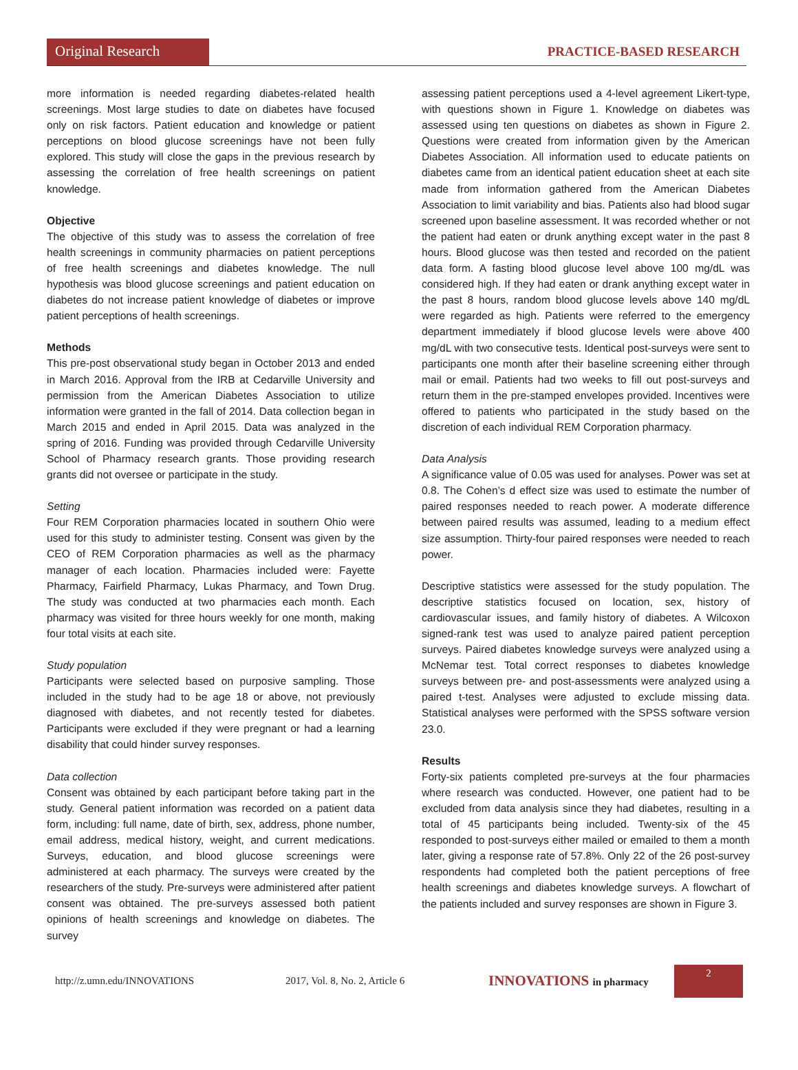Original Research
PRACTICE-BASED RESEARCH
more information is needed regarding diabetes-related health screenings. Most large studies to date on diabetes have focused only on risk factors. Patient education and knowledge or patient perceptions on blood glucose screenings have not been fully explored. This study will close the gaps in the previous research by assessing the correlation of free health screenings on patient knowledge.
Objective
The objective of this study was to assess the correlation of free health screenings in community pharmacies on patient perceptions of free health screenings and diabetes knowledge. The null hypothesis was blood glucose screenings and patient education on diabetes do not increase patient knowledge of diabetes or improve patient perceptions of health screenings.
Methods
This pre-post observational study began in October 2013 and ended in March 2016. Approval from the IRB at Cedarville University and permission from the American Diabetes Association to utilize information were granted in the fall of 2014. Data collection began in March 2015 and ended in April 2015. Data was analyzed in the spring of 2016. Funding was provided through Cedarville University School of Pharmacy research grants. Those providing research grants did not oversee or participate in the study.
Setting
Four REM Corporation pharmacies located in southern Ohio were used for this study to administer testing. Consent was given by the CEO of REM Corporation pharmacies as well as the pharmacy manager of each location. Pharmacies included were: Fayette Pharmacy, Fairfield Pharmacy, Lukas Pharmacy, and Town Drug. The study was conducted at two pharmacies each month. Each pharmacy was visited for three hours weekly for one month, making four total visits at each site.
Study population
Participants were selected based on purposive sampling. Those included in the study had to be age 18 or above, not previously diagnosed with diabetes, and not recently tested for diabetes. Participants were excluded if they were pregnant or had a learning disability that could hinder survey responses.
Data collection
Consent was obtained by each participant before taking part in the study. General patient information was recorded on a patient data form, including: full name, date of birth, sex, address, phone number, email address, medical history, weight, and current medications. Surveys, education, and blood glucose screenings were administered at each pharmacy. The surveys were created by the researchers of the study. Pre-surveys were administered after patient consent was obtained. The pre-surveys assessed both patient opinions of health screenings and knowledge on diabetes. The survey
assessing patient perceptions used a 4-level agreement Likert-type, with questions shown in Figure 1. Knowledge on diabetes was assessed using ten questions on diabetes as shown in Figure 2. Questions were created from information given by the American Diabetes Association. All information used to educate patients on diabetes came from an identical patient education sheet at each site made from information gathered from the American Diabetes Association to limit variability and bias. Patients also had blood sugar screened upon baseline assessment. It was recorded whether or not the patient had eaten or drunk anything except water in the past 8 hours. Blood glucose was then tested and recorded on the patient data form. A fasting blood glucose level above 100 mg/dL was considered high. If they had eaten or drank anything except water in the past 8 hours, random blood glucose levels above 140 mg/dL were regarded as high. Patients were referred to the emergency department immediately if blood glucose levels were above 400 mg/dL with two consecutive tests. Identical post-surveys were sent to participants one month after their baseline screening either through mail or email. Patients had two weeks to fill out post-surveys and return them in the pre-stamped envelopes provided. Incentives were offered to patients who participated in the study based on the discretion of each individual REM Corporation pharmacy.
Data Analysis
A significance value of 0.05 was used for analyses. Power was set at 0.8. The Cohen’s d effect size was used to estimate the number of paired responses needed to reach power. A moderate difference between paired results was assumed, leading to a medium effect size assumption. Thirty-four paired responses were needed to reach power.
Descriptive statistics were assessed for the study population. The descriptive statistics focused on location, sex, history of cardiovascular issues, and family history of diabetes. A Wilcoxon signed-rank test was used to analyze paired patient perception surveys. Paired diabetes knowledge surveys were analyzed using a McNemar test. Total correct responses to diabetes knowledge surveys between pre- and post-assessments were analyzed using a paired t-test. Analyses were adjusted to exclude missing data. Statistical analyses were performed with the SPSS software version 23.0.
Results
Forty-six patients completed pre-surveys at the four pharmacies where research was conducted. However, one patient had to be excluded from data analysis since they had diabetes, resulting in a total of 45 participants being included. Twenty-six of the 45 responded to post-surveys either mailed or emailed to them a month later, giving a response rate of 57.8%. Only 22 of the 26 post-survey respondents had completed both the patient perceptions of free health screenings and diabetes knowledge surveys. A flowchart of the patients included and survey responses are shown in Figure 3.
http://z.umn.edu/INNOVATIONS 2017, Vol. 8, No. 2, Article 6
INNOVATIONS in pharmacy
2